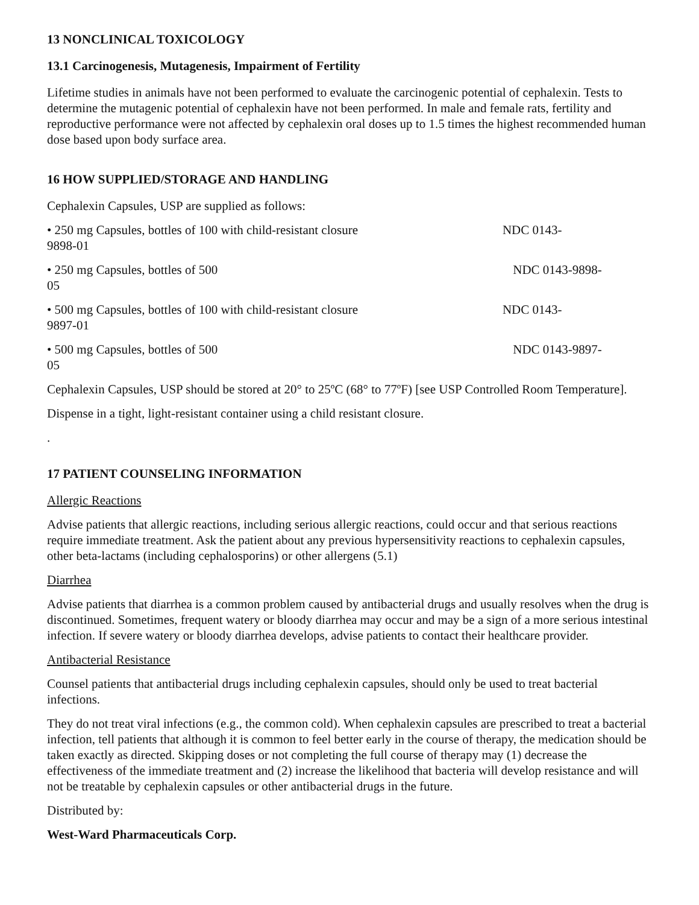13 NONCLINICAL TOXICOLOGY
13.1 Carcinogenesis, Mutagenesis, Impairment of Fertility
Lifetime studies in animals have not been performed to evaluate the carcinogenic potential of cephalexin. Tests to determine the mutagenic potential of cephalexin have not been performed. In male and female rats, fertility and reproductive performance were not affected by cephalexin oral doses up to 1.5 times the highest recommended human dose based upon body surface area.
16 HOW SUPPLIED/STORAGE AND HANDLING
Cephalexin Capsules, USP are supplied as follows:
• 250 mg Capsules, bottles of 100 with child-resistant closure NDC 0143-
9898-01
• 250 mg Capsules, bottles of 500 NDC 0143-9898-
05
• 500 mg Capsules, bottles of 100 with child-resistant closure NDC 0143-
9897-01
• 500 mg Capsules, bottles of 500 NDC 0143-9897-
05
Cephalexin Capsules, USP should be stored at 20° to 25ºC (68° to 77ºF) [see USP Controlled Room Temperature].
Dispense in a tight, light-resistant container using a child resistant closure.
.
17 PATIENT COUNSELING INFORMATION
Allergic Reactions
Advise patients that allergic reactions, including serious allergic reactions, could occur and that serious reactions require immediate treatment. Ask the patient about any previous hypersensitivity reactions to cephalexin capsules, other beta-lactams (including cephalosporins) or other allergens (5.1)
Diarrhea
Advise patients that diarrhea is a common problem caused by antibacterial drugs and usually resolves when the drug is discontinued. Sometimes, frequent watery or bloody diarrhea may occur and may be a sign of a more serious intestinal infection. If severe watery or bloody diarrhea develops, advise patients to contact their healthcare provider.
Antibacterial Resistance
Counsel patients that antibacterial drugs including cephalexin capsules, should only be used to treat bacterial infections.
They do not treat viral infections (e.g., the common cold). When cephalexin capsules are prescribed to treat a bacterial infection, tell patients that although it is common to feel better early in the course of therapy, the medication should be taken exactly as directed. Skipping doses or not completing the full course of therapy may (1) decrease the effectiveness of the immediate treatment and (2) increase the likelihood that bacteria will develop resistance and will not be treatable by cephalexin capsules or other antibacterial drugs in the future.
Distributed by:
West-Ward Pharmaceuticals Corp.